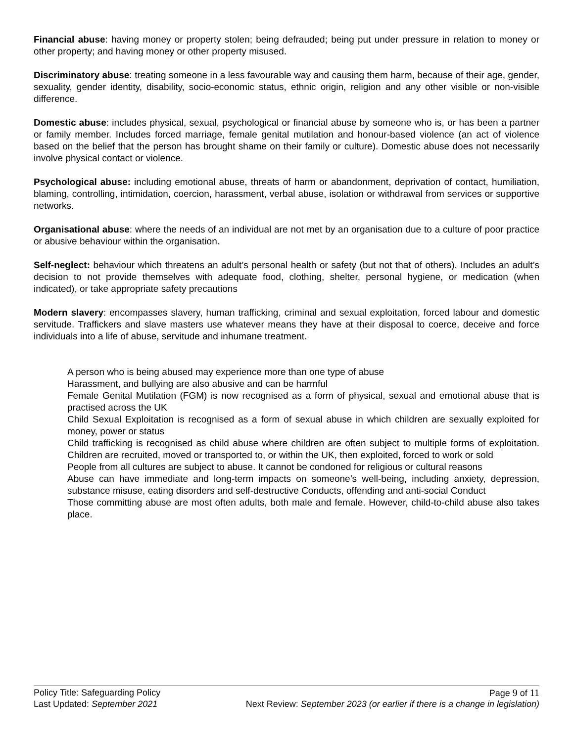Financial abuse: having money or property stolen; being defrauded; being put under pressure in relation to money or other property; and having money or other property misused.
Discriminatory abuse: treating someone in a less favourable way and causing them harm, because of their age, gender, sexuality, gender identity, disability, socio-economic status, ethnic origin, religion and any other visible or non-visible difference.
Domestic abuse: includes physical, sexual, psychological or financial abuse by someone who is, or has been a partner or family member. Includes forced marriage, female genital mutilation and honour-based violence (an act of violence based on the belief that the person has brought shame on their family or culture). Domestic abuse does not necessarily involve physical contact or violence.
Psychological abuse: including emotional abuse, threats of harm or abandonment, deprivation of contact, humiliation, blaming, controlling, intimidation, coercion, harassment, verbal abuse, isolation or withdrawal from services or supportive networks.
Organisational abuse: where the needs of an individual are not met by an organisation due to a culture of poor practice or abusive behaviour within the organisation.
Self-neglect: behaviour which threatens an adult’s personal health or safety (but not that of others). Includes an adult’s decision to not provide themselves with adequate food, clothing, shelter, personal hygiene, or medication (when indicated), or take appropriate safety precautions
Modern slavery: encompasses slavery, human trafficking, criminal and sexual exploitation, forced labour and domestic servitude. Traffickers and slave masters use whatever means they have at their disposal to coerce, deceive and force individuals into a life of abuse, servitude and inhumane treatment.
A person who is being abused may experience more than one type of abuse
Harassment, and bullying are also abusive and can be harmful
Female Genital Mutilation (FGM) is now recognised as a form of physical, sexual and emotional abuse that is practised across the UK
Child Sexual Exploitation is recognised as a form of sexual abuse in which children are sexually exploited for money, power or status
Child trafficking is recognised as child abuse where children are often subject to multiple forms of exploitation. Children are recruited, moved or transported to, or within the UK, then exploited, forced to work or sold
People from all cultures are subject to abuse. It cannot be condoned for religious or cultural reasons
Abuse can have immediate and long-term impacts on someone’s well-being, including anxiety, depression, substance misuse, eating disorders and self-destructive Conducts, offending and anti-social Conduct
Those committing abuse are most often adults, both male and female. However, child-to-child abuse also takes place.
Policy Title: Safeguarding Policy Page 9 of 11
Last Updated: September 2021 Next Review: September 2023 (or earlier if there is a change in legislation)